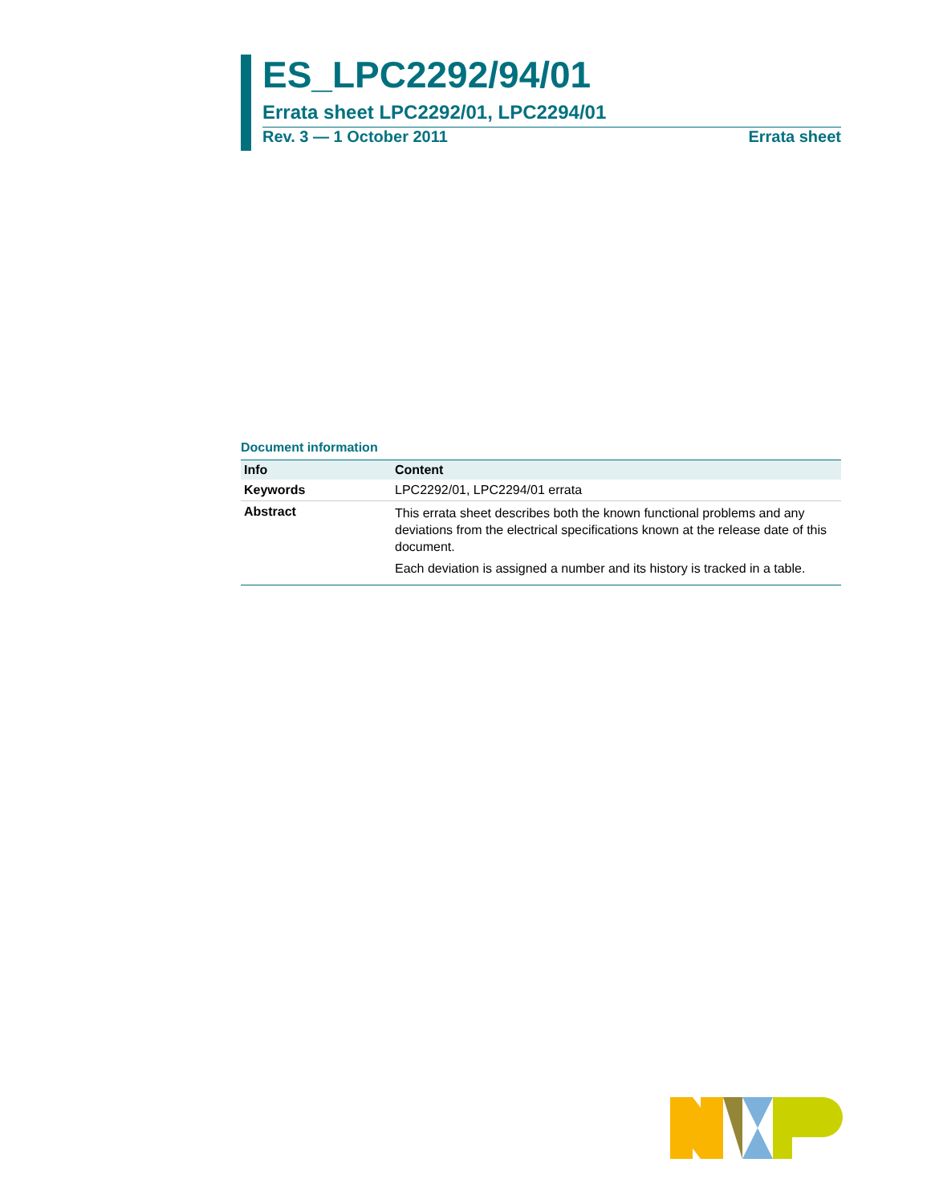ES_LPC2292/94/01
Errata sheet LPC2292/01, LPC2294/01
Rev. 3 — 1 October 2011 Errata sheet
Document information
| Info | Content |
| --- | --- |
| Keywords | LPC2292/01, LPC2294/01 errata |
| Abstract | This errata sheet describes both the known functional problems and any deviations from the electrical specifications known at the release date of this document. Each deviation is assigned a number and its history is tracked in a table. |